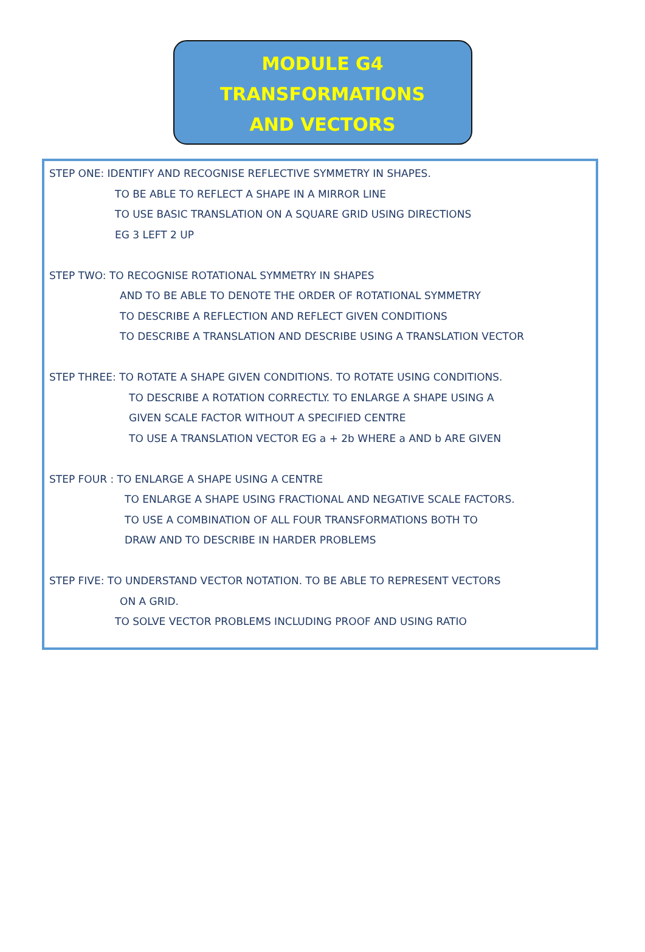MODULE G4
TRANSFORMATIONS
AND VECTORS
STEP ONE: IDENTIFY AND RECOGNISE REFLECTIVE SYMMETRY IN SHAPES.
TO BE ABLE TO REFLECT A SHAPE IN A MIRROR LINE
TO USE BASIC TRANSLATION ON A SQUARE GRID USING DIRECTIONS
EG 3 LEFT 2 UP
STEP TWO: TO RECOGNISE ROTATIONAL SYMMETRY IN SHAPES
AND TO BE ABLE TO DENOTE THE ORDER OF ROTATIONAL SYMMETRY
TO DESCRIBE A REFLECTION AND REFLECT GIVEN CONDITIONS
TO DESCRIBE A TRANSLATION AND DESCRIBE USING A TRANSLATION VECTOR
STEP THREE: TO ROTATE A SHAPE GIVEN CONDITIONS. TO ROTATE USING CONDITIONS.
TO DESCRIBE A ROTATION CORRECTLY. TO ENLARGE A SHAPE USING A
GIVEN SCALE FACTOR WITHOUT A SPECIFIED CENTRE
TO USE A TRANSLATION VECTOR EG a + 2b WHERE a AND b ARE GIVEN
STEP FOUR : TO ENLARGE A SHAPE USING A CENTRE
TO ENLARGE A SHAPE USING FRACTIONAL AND NEGATIVE SCALE FACTORS.
TO USE A COMBINATION OF ALL FOUR TRANSFORMATIONS BOTH TO
DRAW AND TO DESCRIBE IN HARDER PROBLEMS
STEP FIVE: TO UNDERSTAND VECTOR NOTATION. TO BE ABLE TO REPRESENT VECTORS
ON A GRID.
TO SOLVE VECTOR PROBLEMS INCLUDING PROOF AND USING RATIO